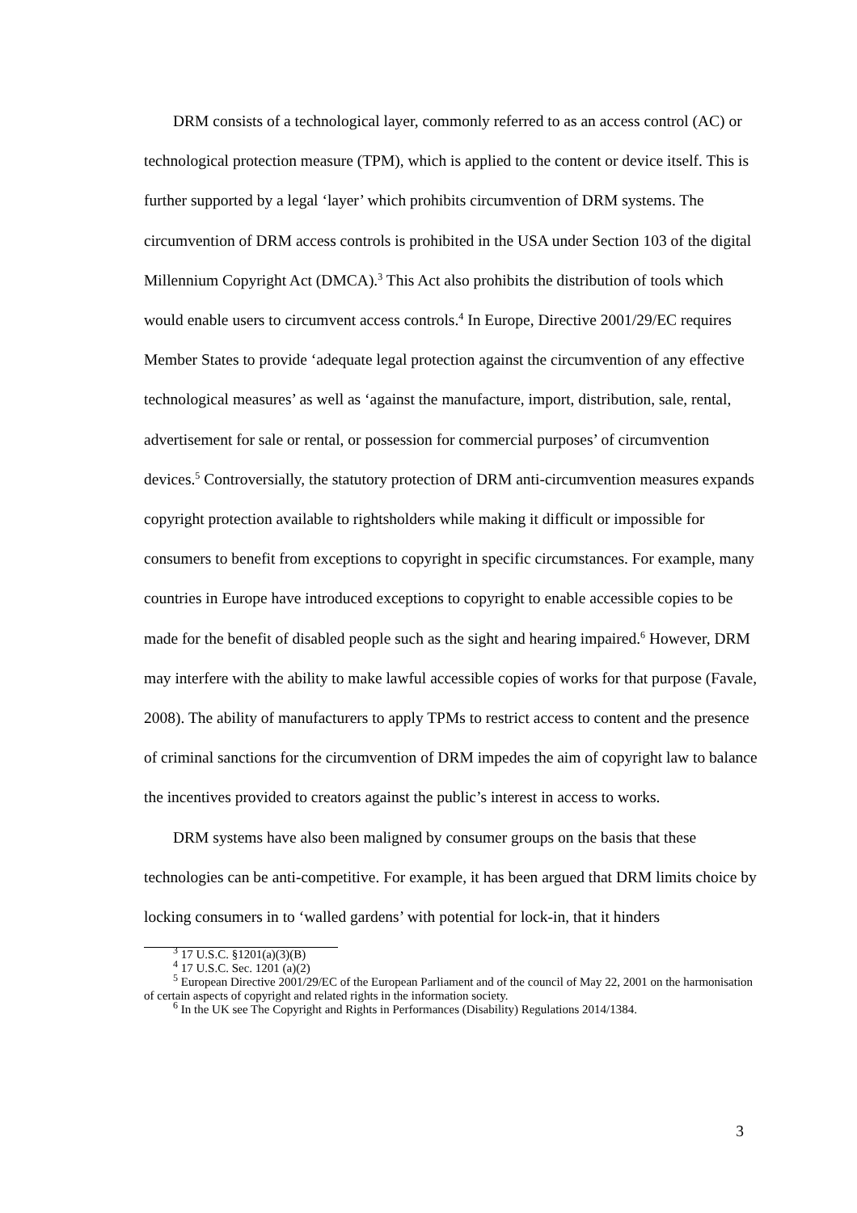DRM consists of a technological layer, commonly referred to as an access control (AC) or technological protection measure (TPM), which is applied to the content or device itself. This is further supported by a legal ‘layer’ which prohibits circumvention of DRM systems. The circumvention of DRM access controls is prohibited in the USA under Section 103 of the digital Millennium Copyright Act (DMCA).<sup>3</sup> This Act also prohibits the distribution of tools which would enable users to circumvent access controls.<sup>4</sup> In Europe, Directive 2001/29/EC requires Member States to provide ‘adequate legal protection against the circumvention of any effective technological measures’ as well as ‘against the manufacture, import, distribution, sale, rental, advertisement for sale or rental, or possession for commercial purposes’ of circumvention devices.<sup>5</sup> Controversially, the statutory protection of DRM anti-circumvention measures expands copyright protection available to rightsholders while making it difficult or impossible for consumers to benefit from exceptions to copyright in specific circumstances. For example, many countries in Europe have introduced exceptions to copyright to enable accessible copies to be made for the benefit of disabled people such as the sight and hearing impaired.<sup>6</sup> However, DRM may interfere with the ability to make lawful accessible copies of works for that purpose (Favale, 2008). The ability of manufacturers to apply TPMs to restrict access to content and the presence of criminal sanctions for the circumvention of DRM impedes the aim of copyright law to balance the incentives provided to creators against the public’s interest in access to works.
DRM systems have also been maligned by consumer groups on the basis that these technologies can be anti-competitive. For example, it has been argued that DRM limits choice by locking consumers in to ‘walled gardens’ with potential for lock-in, that it hinders
<sup>3</sup> 17 U.S.C. §1201(a)(3)(B)
<sup>4</sup> 17 U.S.C. Sec. 1201 (a)(2)
<sup>5</sup> European Directive 2001/29/EC of the European Parliament and of the council of May 22, 2001 on the harmonisation of certain aspects of copyright and related rights in the information society.
<sup>6</sup> In the UK see The Copyright and Rights in Performances (Disability) Regulations 2014/1384.
3